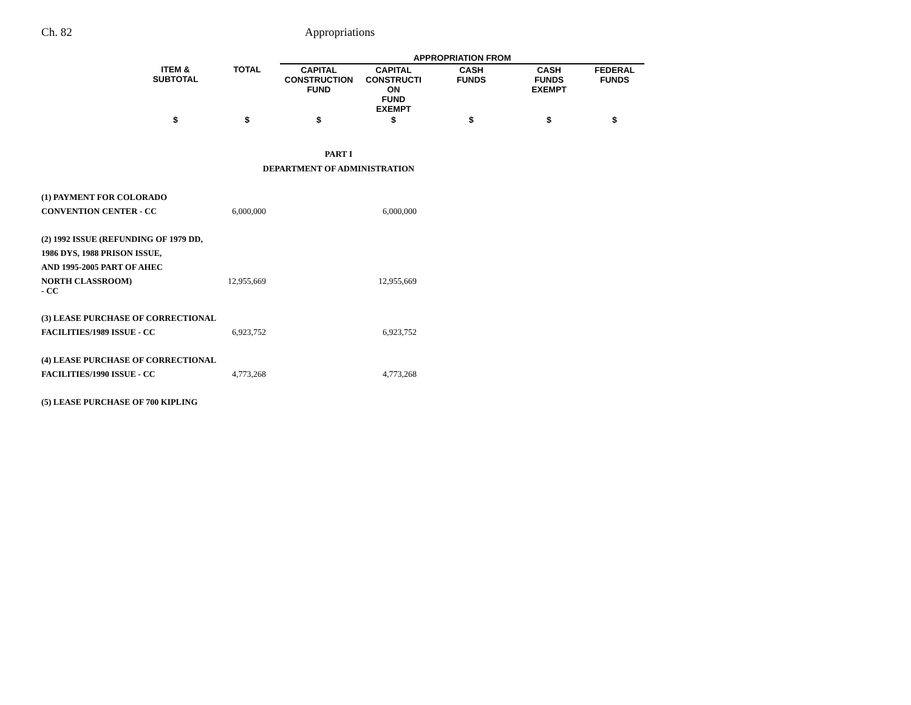Ch. 82 Appropriations
| | | APPROPRIATION FROM | | | | |
| --- | --- | --- | --- | --- | --- | --- |
| ITEM & SUBTOTAL | TOTAL | CAPITAL CONSTRUCTION FUND | CAPITAL CONSTRUCTI ON FUND EXEMPT | CASH FUNDS | CASH FUNDS EXEMPT | FEDERAL FUNDS |
| $ | $ | $ | $ | $ | $ | $ |
PART I
DEPARTMENT OF ADMINISTRATION
| (1) PAYMENT FOR COLORADO | | |
| CONVENTION CENTER - CC | 6,000,000 | 6,000,000 |
| (2) 1992 ISSUE (REFUNDING OF 1979 DD, | | |
| 1986 DYS, 1988 PRISON ISSUE, | | |
| AND 1995-2005 PART OF AHEC | | |
| NORTH CLASSROOM) - CC | 12,955,669 | 12,955,669 |
| (3) LEASE PURCHASE OF CORRECTIONAL | | |
| FACILITIES/1989 ISSUE - CC | 6,923,752 | 6,923,752 |
| (4) LEASE PURCHASE OF CORRECTIONAL | | |
| FACILITIES/1990 ISSUE - CC | 4,773,268 | 4,773,268 |
| (5) LEASE PURCHASE OF 700 KIPLING | | |